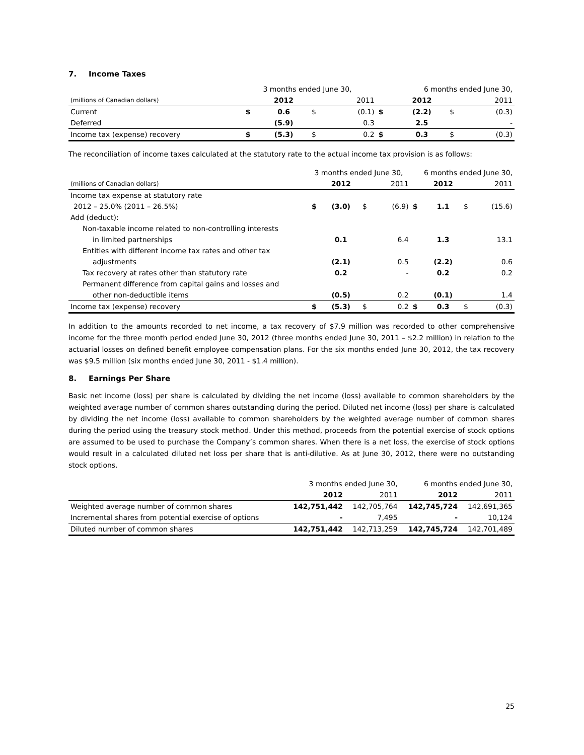7. Income Taxes
| | 3 months ended June 30, | | | | 6 months ended June 30, | | | |
| (millions of Canadian dollars) | | 2012 | | 2011 | | 2012 | | 2011 |
| Current | $ | 0.6 | $ | (0.1) | $ | (2.2) | $ | (0.3) |
| Deferred | | (5.9) | | 0.3 | | 2.5 | | - |
| Income tax (expense) recovery | $ | (5.3) | $ | 0.2 | $ | 0.3 | $ | (0.3) |
The reconciliation of income taxes calculated at the statutory rate to the actual income tax provision is as follows:
| | 3 months ended June 30, | | | | 6 months ended June 30, | | | |
| (millions of Canadian dollars) | | 2012 | | 2011 | | 2012 | | 2011 |
| Income tax expense at statutory rate | | | | | | | | |
| 2012 – 25.0% (2011 – 26.5%) | $ | (3.0) | $ | (6.9) | $ | 1.1 | $ | (15.6) |
| Add (deduct): | | | | | | | | |
| Non-taxable income related to non-controlling interests | | | | | | | | |
| in limited partnerships | | 0.1 | | 6.4 | | 1.3 | | 13.1 |
| Entities with different income tax rates and other tax | | | | | | | | |
| adjustments | | (2.1) | | 0.5 | | (2.2) | | 0.6 |
| Tax recovery at rates other than statutory rate | | 0.2 | | - | | 0.2 | | 0.2 |
| Permanent difference from capital gains and losses and | | | | | | | | |
| other non-deductible items | | (0.5) | | 0.2 | | (0.1) | | 1.4 |
| Income tax (expense) recovery | $ | (5.3) | $ | 0.2 | $ | 0.3 | $ | (0.3) |
In addition to the amounts recorded to net income, a tax recovery of $7.9 million was recorded to other comprehensive income for the three month period ended June 30, 2012 (three months ended June 30, 2011 – $2.2 million) in relation to the actuarial losses on defined benefit employee compensation plans. For the six months ended June 30, 2012, the tax recovery was $9.5 million (six months ended June 30, 2011 - $1.4 million).
8. Earnings Per Share
Basic net income (loss) per share is calculated by dividing the net income (loss) available to common shareholders by the weighted average number of common shares outstanding during the period. Diluted net income (loss) per share is calculated by dividing the net income (loss) available to common shareholders by the weighted average number of common shares during the period using the treasury stock method. Under this method, proceeds from the potential exercise of stock options are assumed to be used to purchase the Company’s common shares. When there is a net loss, the exercise of stock options would result in a calculated diluted net loss per share that is anti-dilutive. As at June 30, 2012, there were no outstanding stock options.
| | 3 months ended June 30, | | 6 months ended June 30, | |
| | 2012 | 2011 | 2012 | 2011 |
| Weighted average number of common shares | 142,751,442 | 142,705,764 | 142,745,724 | 142,691,365 |
| Incremental shares from potential exercise of options | - | 7,495 | - | 10,124 |
| Diluted number of common shares | 142,751,442 | 142,713,259 | 142,745,724 | 142,701,489 |
25